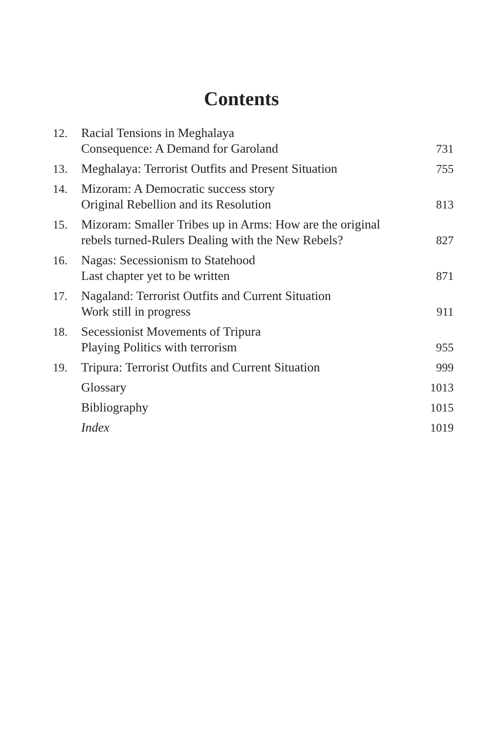Contents
| 12. | Racial Tensions in Meghalaya Consequence: A Demand for Garoland | 731 |
| 13. | Meghalaya: Terrorist Outfits and Present Situation | 755 |
| 14. | Mizoram: A Democratic success story Original Rebellion and its Resolution | 813 |
| 15. | Mizoram: Smaller Tribes up in Arms: How are the original rebels turned-Rulers Dealing with the New Rebels? | 827 |
| 16. | Nagas: Secessionism to Statehood Last chapter yet to be written | 871 |
| 17. | Nagaland: Terrorist Outfits and Current Situation Work still in progress | 911 |
| 18. | Secessionist Movements of Tripura Playing Politics with terrorism | 955 |
| 19. | Tripura: Terrorist Outfits and Current Situation | 999 |
| | Glossary | 1013 |
| | Bibliography | 1015 |
| | Index | 1019 |